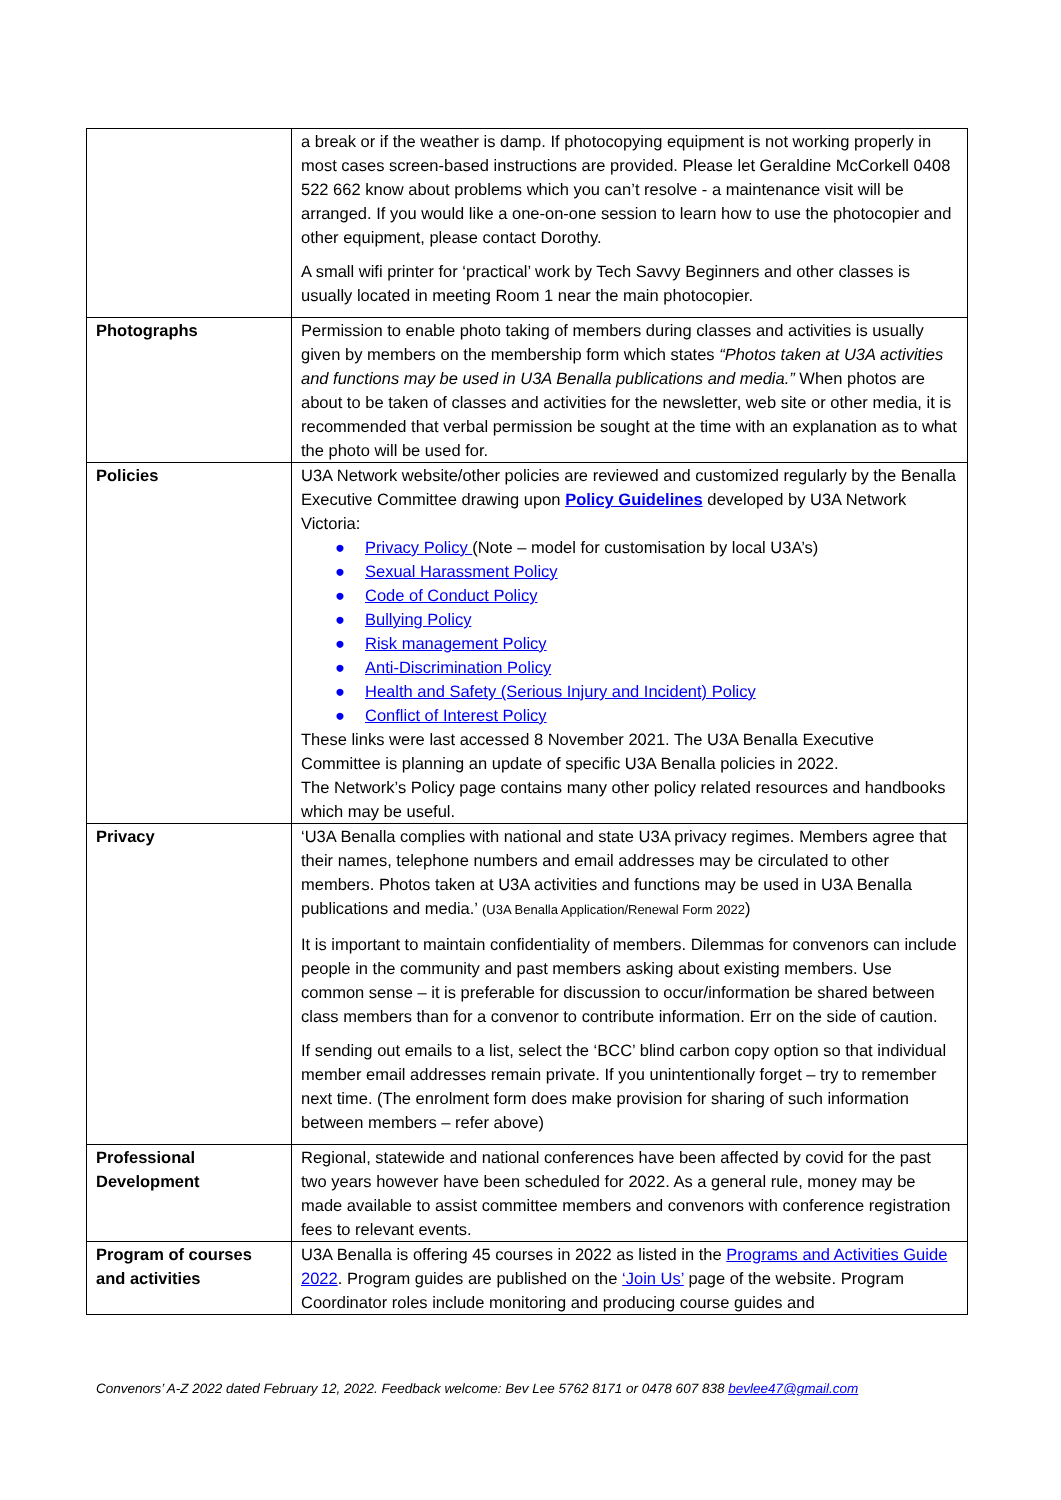| | a break or if the weather is damp. If photocopying equipment is not working properly in most cases screen-based instructions are provided. Please let Geraldine McCorkell 0408 522 662 know about problems which you can’t resolve - a maintenance visit will be arranged. If you would like a one-on-one session to learn how to use the photocopier and other equipment, please contact Dorothy. A small wifi printer for ‘practical’ work by Tech Savvy Beginners and other classes is usually located in meeting Room 1 near the main photocopier. |
| Photographs | Permission to enable photo taking of members during classes and activities is usually given by members on the membership form which states “Photos taken at U3A activities and functions may be used in U3A Benalla publications and media.” When photos are about to be taken of classes and activities for the newsletter, web site or other media, it is recommended that verbal permission be sought at the time with an explanation as to what the photo will be used for. |
| Policies | U3A Network website/other policies are reviewed and customized regularly by the Benalla Executive Committee drawing upon Policy Guidelines developed by U3A Network Victoria: ● Privacy Policy (Note – model for customisation by local U3A’s) ● Sexual Harassment Policy ● Code of Conduct Policy ● Bullying Policy ● Risk management Policy ● Anti-Discrimination Policy ● Health and Safety (Serious Injury and Incident) Policy ● Conflict of Interest Policy These links were last accessed 8 November 2021. The U3A Benalla Executive Committee is planning an update of specific U3A Benalla policies in 2022. The Network’s Policy page contains many other policy related resources and handbooks which may be useful. |
| Privacy | ‘U3A Benalla complies with national and state U3A privacy regimes. Members agree that their names, telephone numbers and email addresses may be circulated to other members. Photos taken at U3A activities and functions may be used in U3A Benalla publications and media.’ (U3A Benalla Application/Renewal Form 2022 ) It is important to maintain confidentiality of members. Dilemmas for convenors can include people in the community and past members asking about existing members. Use common sense – it is preferable for discussion to occur/information be shared between class members than for a convenor to contribute information. Err on the side of caution. If sending out emails to a list, select the ‘BCC’ blind carbon copy option so that individual member email addresses remain private. If you unintentionally forget – try to remember next time. (The enrolment form does make provision for sharing of such information between members – refer above) |
| Professional Development | Regional, statewide and national conferences have been affected by covid for the past two years however have been scheduled for 2022. As a general rule, money may be made available to assist committee members and convenors with conference registration fees to relevant events. |
| Program of courses and activities | U3A Benalla is offering 45 courses in 2022 as listed in the Programs and Activities Guide 2022 . Program guides are published on the ‘Join Us’ page of the website. Program Coordinator roles include monitoring and producing course guides and |
Convenors’ A-Z 2022 dated February 12, 2022. Feedback welcome: Bev Lee 5762 8171 or 0478 607 838 bevlee47@gmail.com